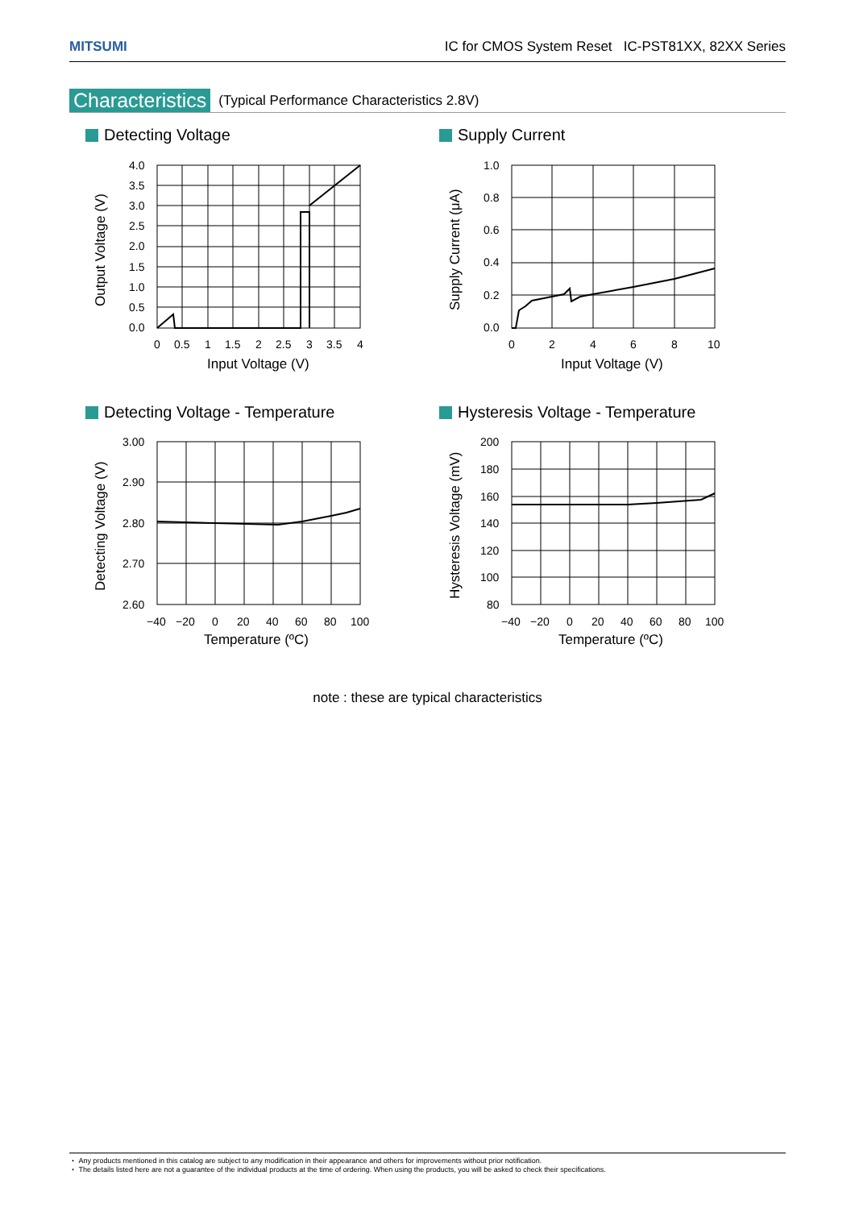MITSUMI IC for CMOS System Reset IC-PST81XX, 82XX Series
Characteristics (Typical Performance Characteristics 2.8V)
Detecting Voltage
4.0
3.5
3.0
2.5
2.0
1.5
1.0
0.5
0.0
0
0.5
1
1.5
2
2.5
3
3.5
4
Input Voltage (V)
Output Voltage (V)
Supply Current
1.0
0.8
0.6
0.4
0.2
0.0
0
2
4
6
8
10
Input Voltage (V)
Supply Current (μA)
Detecting Voltage - Temperature
3.00
2.90
2.80
2.70
2.60
−40
−20
0
20
40
60
80
100
Temperature (ºC)
Detecting Voltage (V)
Hysteresis Voltage - Temperature
200
180
160
140
120
100
80
−40
−20
0
20
40
60
80
100
Temperature (ºC)
Hysteresis Voltage (mV)
note : these are typical characteristics
・ Any products mentioned in this catalog are subject to any modification in their appearance and others for improvements without prior notification.
・ The details listed here are not a guarantee of the individual products at the time of ordering. When using the products, you will be asked to check their specifications.